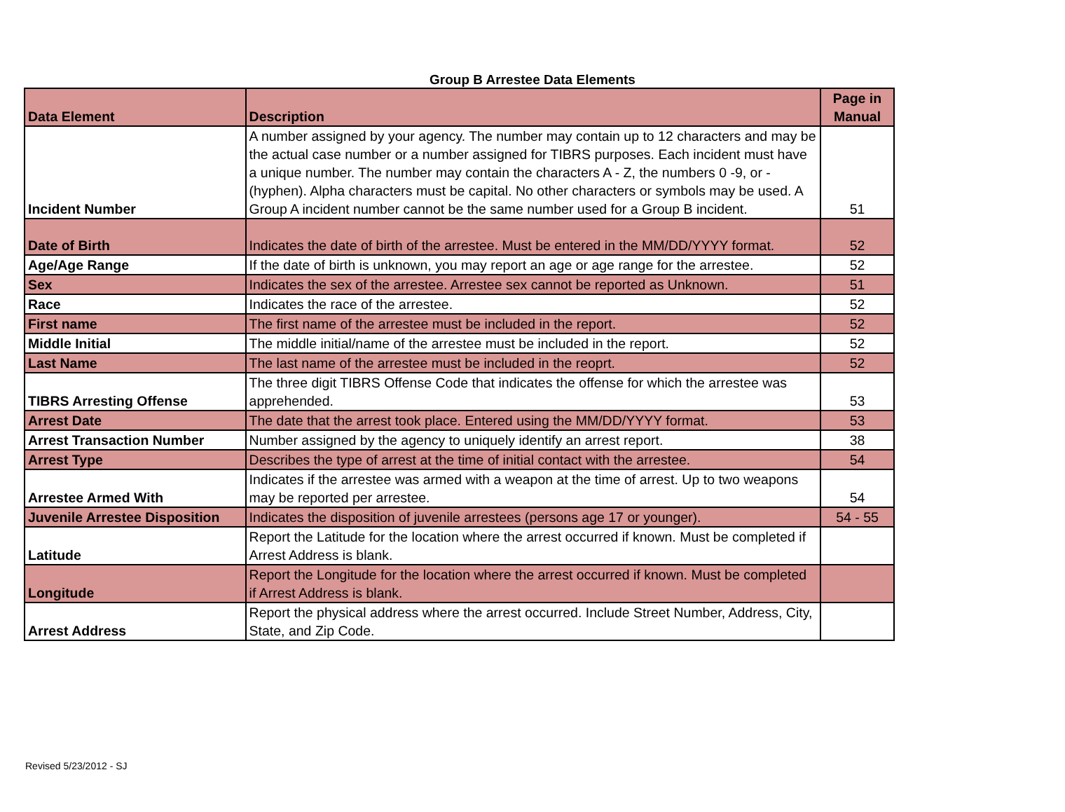Group B Arrestee Data Elements
| Data Element | Description | Page in Manual |
| --- | --- | --- |
| Incident Number | A number assigned by your agency. The number may contain up to 12 characters and may be the actual case number or a number assigned for TIBRS purposes. Each incident must have a unique number. The number may contain the characters A - Z, the numbers 0 -9, or - (hyphen). Alpha characters must be capital. No other characters or symbols may be used. A Group A incident number cannot be the same number used for a Group B incident. | 51 |
| Date of Birth | Indicates the date of birth of the arrestee. Must be entered in the MM/DD/YYYY format. | 52 |
| Age/Age Range | If the date of birth is unknown, you may report an age or age range for the arrestee. | 52 |
| Sex | Indicates the sex of the arrestee. Arrestee sex cannot be reported as Unknown. | 51 |
| Race | Indicates the race of the arrestee. | 52 |
| First name | The first name of the arrestee must be included in the report. | 52 |
| Middle Initial | The middle initial/name of the arrestee must be included in the report. | 52 |
| Last Name | The last name of the arrestee must be included in the reoprt. | 52 |
| TIBRS Arresting Offense | The three digit TIBRS Offense Code that indicates the offense for which the arrestee was apprehended. | 53 |
| Arrest Date | The date that the arrest took place. Entered using the MM/DD/YYYY format. | 53 |
| Arrest Transaction Number | Number assigned by the agency to uniquely identify an arrest report. | 38 |
| Arrest Type | Describes the type of arrest at the time of initial contact with the arrestee. | 54 |
| Arrestee Armed With | Indicates if the arrestee was armed with a weapon at the time of arrest. Up to two weapons may be reported per arrestee. | 54 |
| Juvenile Arrestee Disposition | Indicates the disposition of juvenile arrestees (persons age 17 or younger). | 54 - 55 |
| Latitude | Report the Latitude for the location where the arrest occurred if known. Must be completed if Arrest Address is blank. | |
| Longitude | Report the Longitude for the location where the arrest occurred if known. Must be completed if Arrest Address is blank. | |
| Arrest Address | Report the physical address where the arrest occurred. Include Street Number, Address, City, State, and Zip Code. | |
Revised 5/23/2012 - SJ